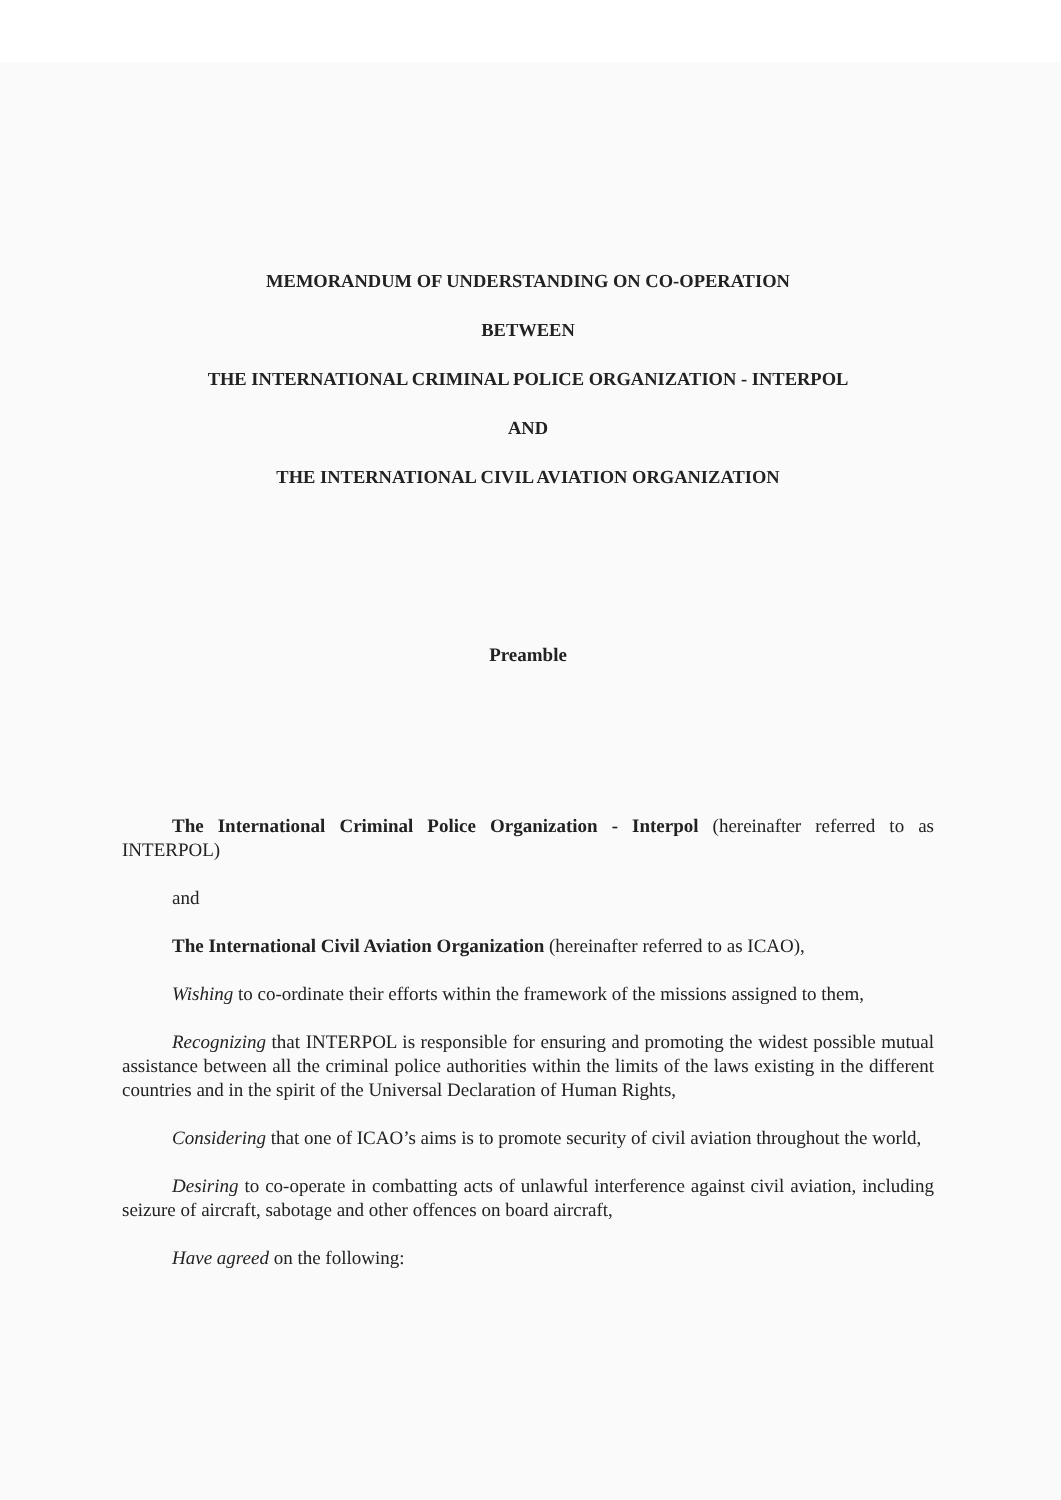MEMORANDUM OF UNDERSTANDING ON CO-OPERATION
BETWEEN
THE INTERNATIONAL CRIMINAL POLICE ORGANIZATION - INTERPOL
AND
THE INTERNATIONAL CIVIL AVIATION ORGANIZATION
Preamble
The International Criminal Police Organization - Interpol (hereinafter referred to as INTERPOL)
and
The International Civil Aviation Organization (hereinafter referred to as ICAO),
Wishing to co-ordinate their efforts within the framework of the missions assigned to them,
Recognizing that INTERPOL is responsible for ensuring and promoting the widest possible mutual assistance between all the criminal police authorities within the limits of the laws existing in the different countries and in the spirit of the Universal Declaration of Human Rights,
Considering that one of ICAO’s aims is to promote security of civil aviation throughout the world,
Desiring to co-operate in combatting acts of unlawful interference against civil aviation, including seizure of aircraft, sabotage and other offences on board aircraft,
Have agreed on the following: